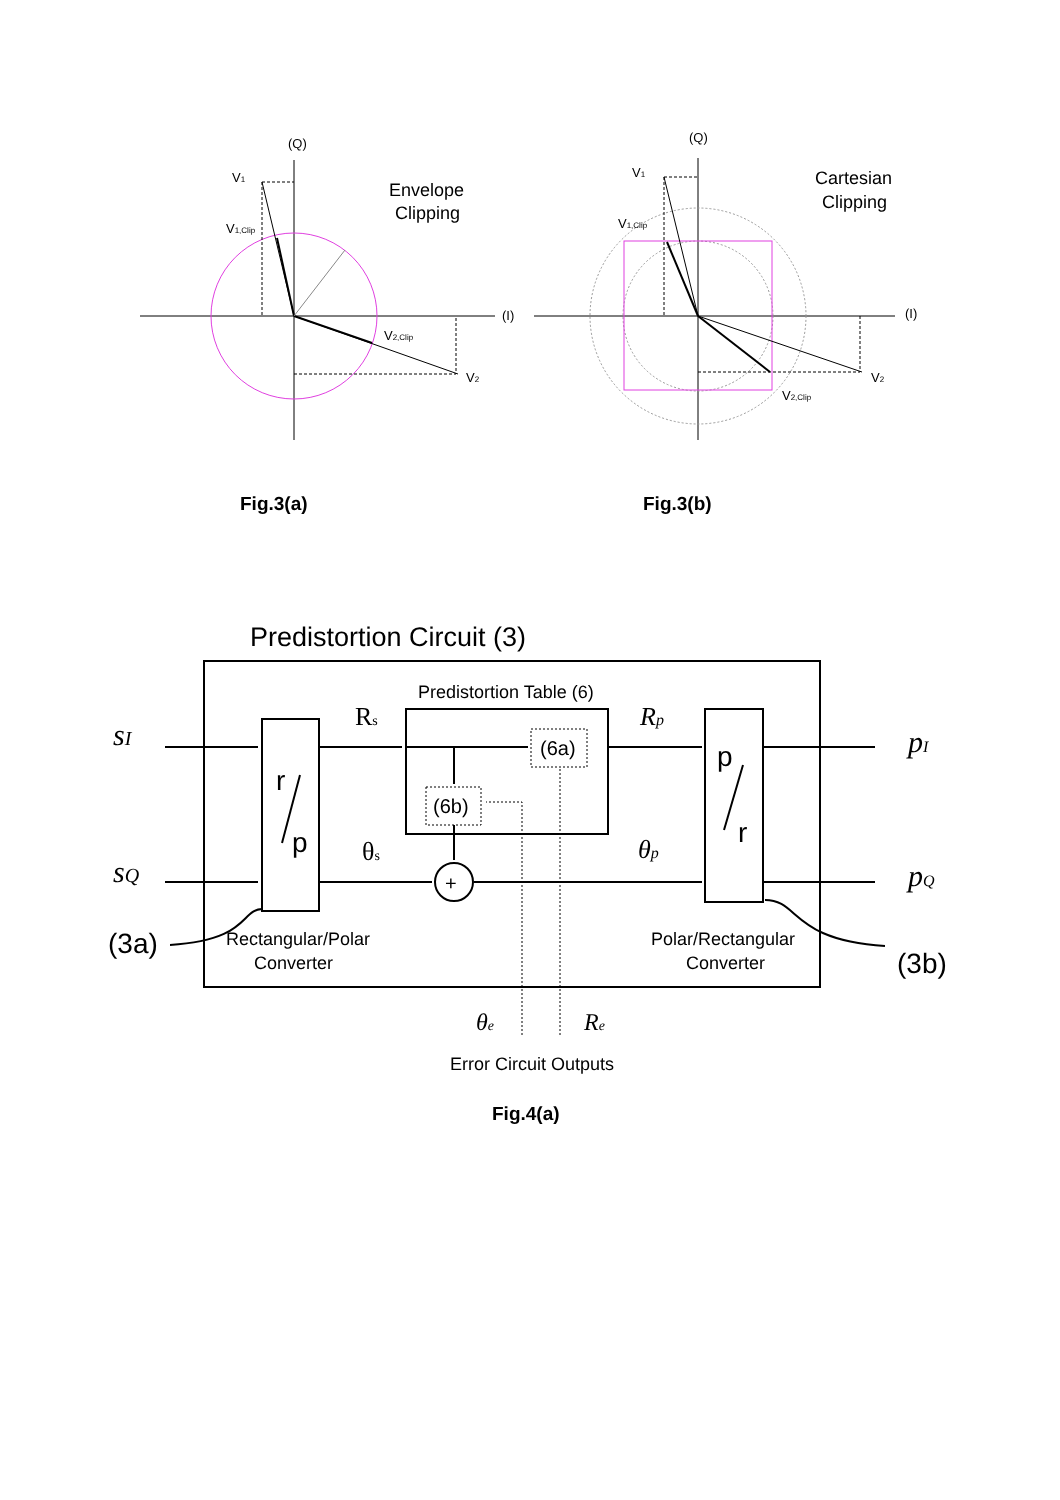(Q)
(I)
V1
V1,Clip
V2,Clip
V2
(Q)
(I)
V1
V1,Clip
V2
V2,Clip
Envelope
Clipping
Cartesian
Clipping
Fig.3(a)
Fig.3(b)
Fig.4(a)
Predistortion Circuit (3)
Predistortion Table (6)
(6a)
(6b)
+
Rectangular/Polar
Converter
Polar/Rectangular
Converter
Error Circuit Outputs
r
p
p
r
(3a)
(3b)
sI
sQ
pI
pQ
Rp
θp
θe
Re
Rs
θs